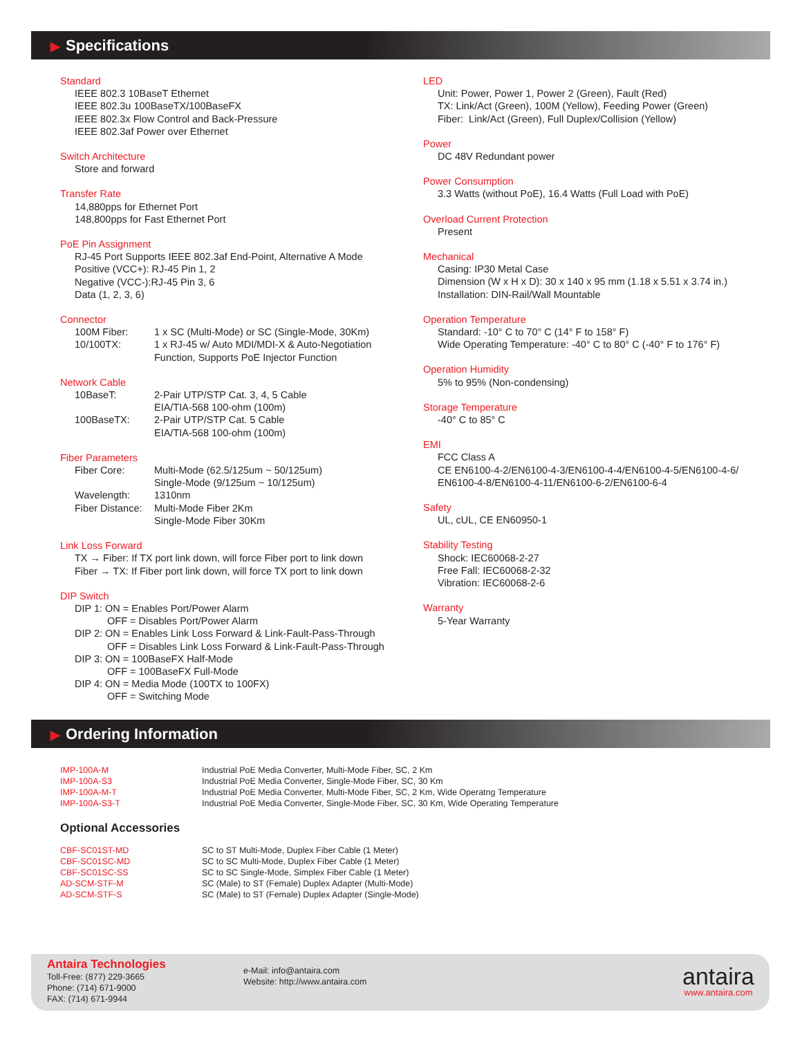▶ Specifications
Standard
IEEE 802.3 10BaseT Ethernet
IEEE 802.3u 100BaseTX/100BaseFX
IEEE 802.3x Flow Control and Back-Pressure
IEEE 802.3af Power over Ethernet
Switch Architecture
Store and forward
Transfer Rate
14,880pps for Ethernet Port
148,800pps for Fast Ethernet Port
PoE Pin Assignment
RJ-45 Port Supports IEEE 802.3af End-Point, Alternative A Mode
Positive (VCC+): RJ-45 Pin 1, 2
Negative (VCC-):RJ-45 Pin 3, 6
Data (1, 2, 3, 6)
Connector
| 100M Fiber: | 1 x SC (Multi-Mode) or SC (Single-Mode, 30Km) |
| 10/100TX: | 1 x RJ-45 w/ Auto MDI/MDI-X & Auto-Negotiation Function, Supports PoE Injector Function |
Network Cable
| 10BaseT: | 2-Pair UTP/STP Cat. 3, 4, 5 Cable EIA/TIA-568 100-ohm (100m) |
| 100BaseTX: | 2-Pair UTP/STP Cat. 5 Cable EIA/TIA-568 100-ohm (100m) |
Fiber Parameters
| Fiber Core: | Multi-Mode (62.5/125um ~ 50/125um) Single-Mode (9/125um ~ 10/125um) |
| Wavelength: | 1310nm |
| Fiber Distance: | Multi-Mode Fiber 2Km Single-Mode Fiber 30Km |
Link Loss Forward
TX → Fiber: If TX port link down, will force Fiber port to link down
Fiber → TX: If Fiber port link down, will force TX port to link down
DIP Switch
DIP 1: ON = Enables Port/Power Alarm
OFF = Disables Port/Power Alarm
DIP 2: ON = Enables Link Loss Forward & Link-Fault-Pass-Through
OFF = Disables Link Loss Forward & Link-Fault-Pass-Through
DIP 3: ON = 100BaseFX Half-Mode
OFF = 100BaseFX Full-Mode
DIP 4: ON = Media Mode (100TX to 100FX)
OFF = Switching Mode
LED
Unit: Power, Power 1, Power 2 (Green), Fault (Red)
TX: Link/Act (Green), 100M (Yellow), Feeding Power (Green)
Fiber: Link/Act (Green), Full Duplex/Collision (Yellow)
Power
DC 48V Redundant power
Power Consumption
3.3 Watts (without PoE), 16.4 Watts (Full Load with PoE)
Overload Current Protection
Present
Mechanical
Casing: IP30 Metal Case
Dimension (W x H x D): 30 x 140 x 95 mm (1.18 x 5.51 x 3.74 in.)
Installation: DIN-Rail/Wall Mountable
Operation Temperature
Standard: -10° C to 70° C (14° F to 158° F)
Wide Operating Temperature: -40° C to 80° C (-40° F to 176° F)
Operation Humidity
5% to 95% (Non-condensing)
Storage Temperature
-40° C to 85° C
EMI
FCC Class A
CE EN6100-4-2/EN6100-4-3/EN6100-4-4/EN6100-4-5/EN6100-4-6/
EN6100-4-8/EN6100-4-11/EN6100-6-2/EN6100-6-4
Safety
UL, cUL, CE EN60950-1
Stability Testing
Shock: IEC60068-2-27
Free Fall: IEC60068-2-32
Vibration: IEC60068-2-6
Warranty
5-Year Warranty
▶ Ordering Information
| IMP-100A-M | Industrial PoE Media Converter, Multi-Mode Fiber, SC, 2 Km |
| IMP-100A-S3 | Industrial PoE Media Converter, Single-Mode Fiber, SC, 30 Km |
| IMP-100A-M-T | Industrial PoE Media Converter, Multi-Mode Fiber, SC, 2 Km, Wide Operatng Temperature |
| IMP-100A-S3-T | Industrial PoE Media Converter, Single-Mode Fiber, SC, 30 Km, Wide Operating Temperature |
Optional Accessories
| CBF-SC01ST-MD | SC to ST Multi-Mode, Duplex Fiber Cable (1 Meter) |
| CBF-SC01SC-MD | SC to SC Multi-Mode, Duplex Fiber Cable (1 Meter) |
| CBF-SC01SC-SS | SC to SC Single-Mode, Simplex Fiber Cable (1 Meter) |
| AD-SCM-STF-M | SC (Male) to ST (Female) Duplex Adapter (Multi-Mode) |
| AD-SCM-STF-S | SC (Male) to ST (Female) Duplex Adapter (Single-Mode) |
Antaira Technologies
Toll-Free: (877) 229-3665
Phone: (714) 671-9000
FAX: (714) 671-9944
e-Mail: info@antaira.com
Website: http://www.antaira.com
antaira
www.antaira.com